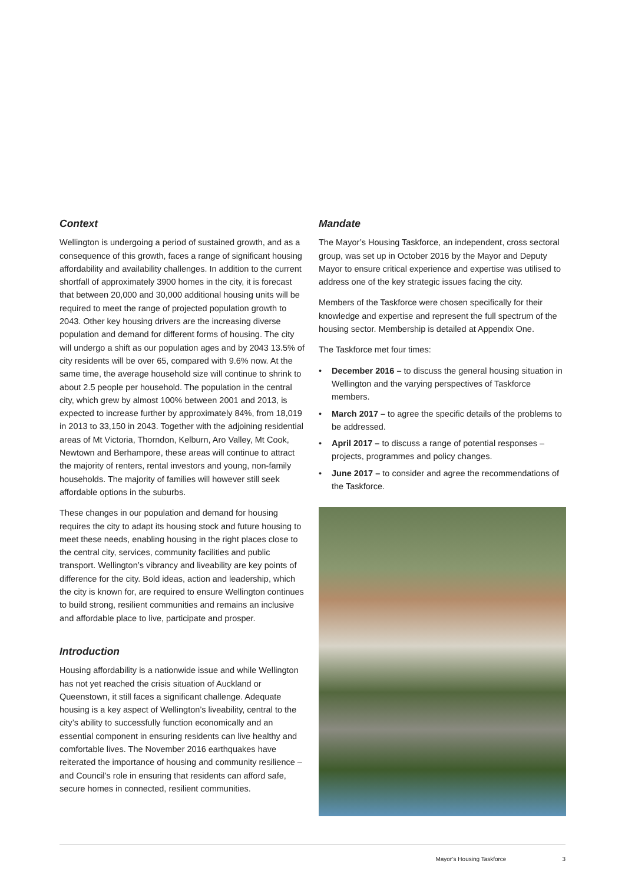Context
Wellington is undergoing a period of sustained growth, and as a consequence of this growth, faces a range of significant housing affordability and availability challenges. In addition to the current shortfall of approximately 3900 homes in the city, it is forecast that between 20,000 and 30,000 additional housing units will be required to meet the range of projected population growth to 2043. Other key housing drivers are the increasing diverse population and demand for different forms of housing. The city will undergo a shift as our population ages and by 2043 13.5% of city residents will be over 65, compared with 9.6% now. At the same time, the average household size will continue to shrink to about 2.5 people per household. The population in the central city, which grew by almost 100% between 2001 and 2013, is expected to increase further by approximately 84%, from 18,019 in 2013 to 33,150 in 2043. Together with the adjoining residential areas of Mt Victoria, Thorndon, Kelburn, Aro Valley, Mt Cook, Newtown and Berhampore, these areas will continue to attract the majority of renters, rental investors and young, non-family households. The majority of families will however still seek affordable options in the suburbs.
These changes in our population and demand for housing requires the city to adapt its housing stock and future housing to meet these needs, enabling housing in the right places close to the central city, services, community facilities and public transport. Wellington’s vibrancy and liveability are key points of difference for the city. Bold ideas, action and leadership, which the city is known for, are required to ensure Wellington continues to build strong, resilient communities and remains an inclusive and affordable place to live, participate and prosper.
Introduction
Housing affordability is a nationwide issue and while Wellington has not yet reached the crisis situation of Auckland or Queenstown, it still faces a significant challenge. Adequate housing is a key aspect of Wellington’s liveability, central to the city’s ability to successfully function economically and an essential component in ensuring residents can live healthy and comfortable lives. The November 2016 earthquakes have reiterated the importance of housing and community resilience – and Council’s role in ensuring that residents can afford safe, secure homes in connected, resilient communities.
Mandate
The Mayor’s Housing Taskforce, an independent, cross sectoral group, was set up in October 2016 by the Mayor and Deputy Mayor to ensure critical experience and expertise was utilised to address one of the key strategic issues facing the city.
Members of the Taskforce were chosen specifically for their knowledge and expertise and represent the full spectrum of the housing sector. Membership is detailed at Appendix One.
The Taskforce met four times:
• December 2016 – to discuss the general housing situation in Wellington and the varying perspectives of Taskforce members.
• March 2017 – to agree the specific details of the problems to be addressed.
• April 2017 – to discuss a range of potential responses – projects, programmes and policy changes.
• June 2017 – to consider and agree the recommendations of the Taskforce.
Mayor’s Housing Taskforce 3